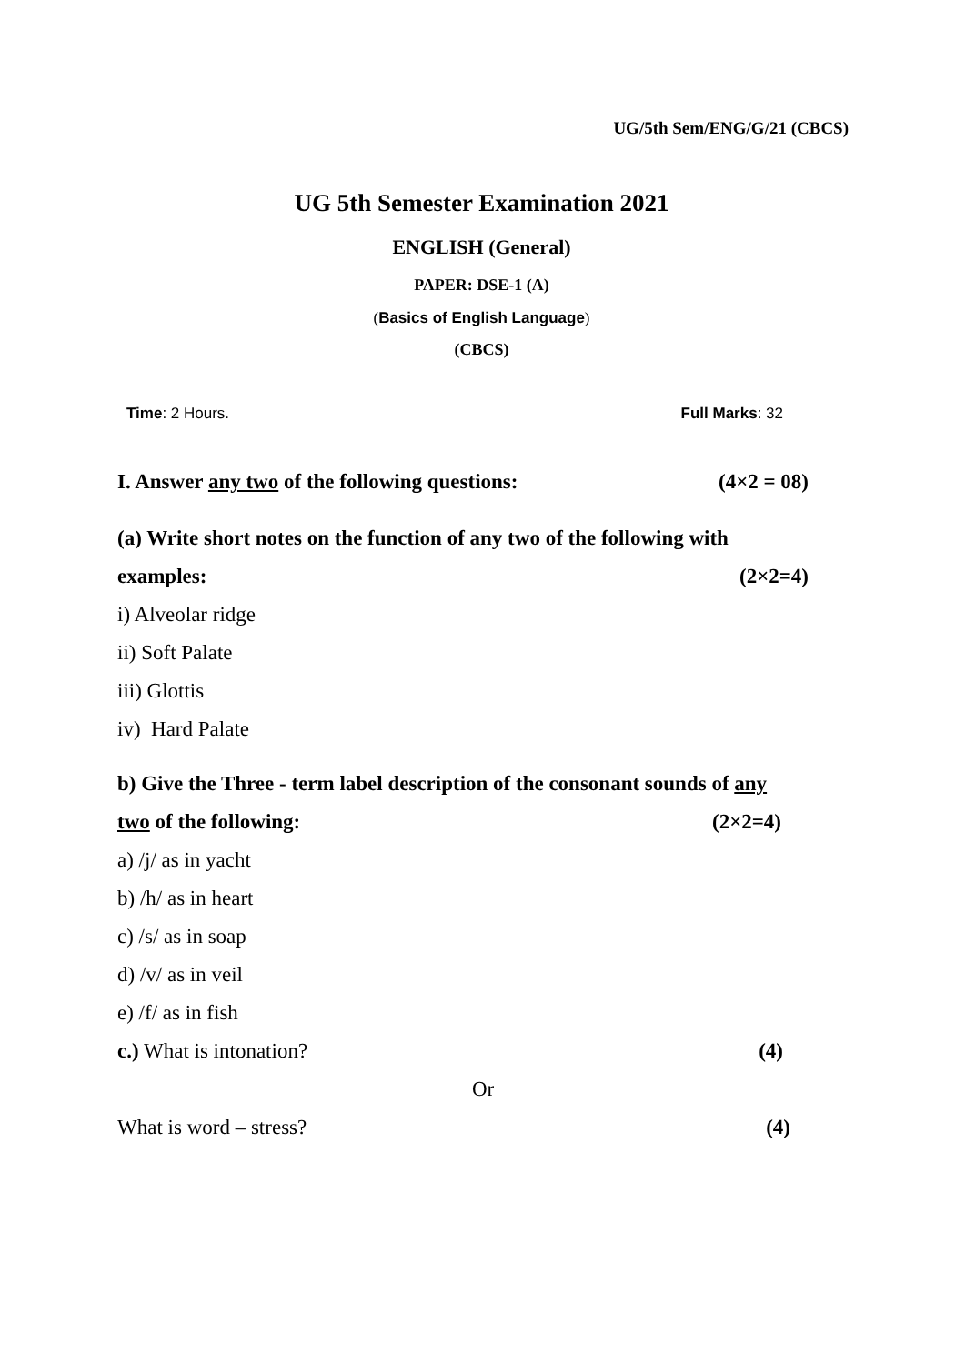UG/5th Sem/ENG/G/21 (CBCS)
UG 5th Semester Examination 2021
ENGLISH (General)
PAPER: DSE-1 (A)
(Basics of English Language)
(CBCS)
Time: 2 Hours. Full Marks: 32
I. Answer any two of the following questions: (4×2 = 08)
(a) Write short notes on the function of any two of the following with
examples: (2×2=4)
i) Alveolar ridge
ii) Soft Palate
iii) Glottis
iv) Hard Palate
b) Give the Three - term label description of the consonant sounds of any
two of the following: (2×2=4)
a) /j/ as in yacht
b) /h/ as in heart
c) /s/ as in soap
d) /v/ as in veil
e) /f/ as in fish
c.) What is intonation? (4)
Or
What is word – stress? (4)